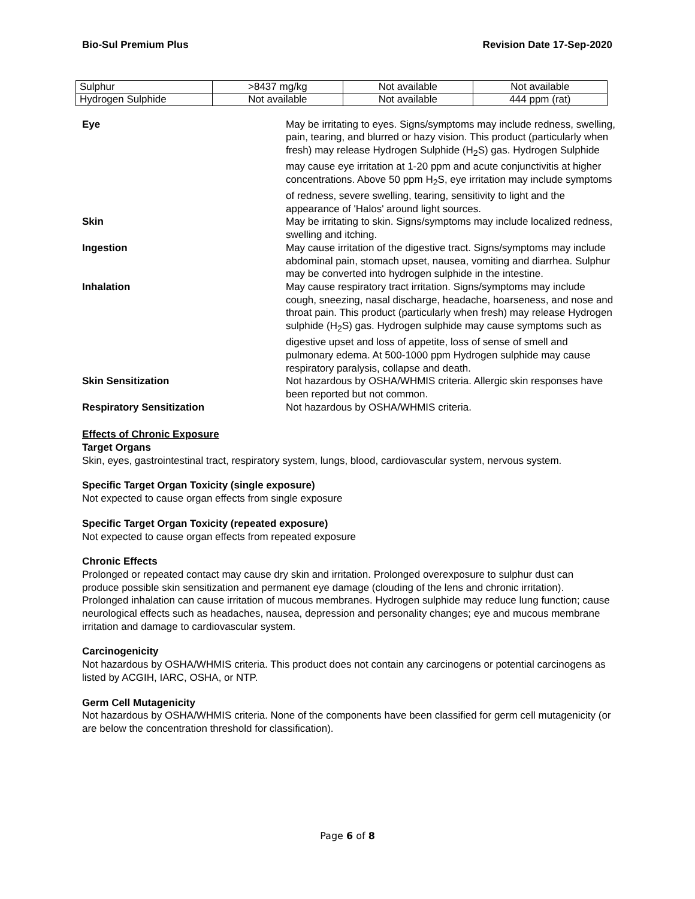Bio-Sul Premium Plus Revision Date 17-Sep-2020
| Sulphur | >8437 mg/kg | Not available | Not available |
| Hydrogen Sulphide | Not available | Not available | 444 ppm (rat) |
| Eye | May be irritating to eyes. Signs/symptoms may include redness, swelling, pain, tearing, and blurred or hazy vision. This product (particularly when fresh) may release Hydrogen Sulphide (H<sub>2</sub>S) gas. Hydrogen Sulphide may cause eye irritation at 1-20 ppm and acute conjunctivitis at higher concentrations. Above 50 ppm H<sub>2</sub>S, eye irritation may include symptoms of redness, severe swelling, tearing, sensitivity to light and the appearance of 'Halos' around light sources. |
| Skin | May be irritating to skin. Signs/symptoms may include localized redness, swelling and itching. |
| Ingestion | May cause irritation of the digestive tract. Signs/symptoms may include abdominal pain, stomach upset, nausea, vomiting and diarrhea. Sulphur may be converted into hydrogen sulphide in the intestine. |
| Inhalation | May cause respiratory tract irritation. Signs/symptoms may include cough, sneezing, nasal discharge, headache, hoarseness, and nose and throat pain. This product (particularly when fresh) may release Hydrogen sulphide (H<sub>2</sub>S) gas. Hydrogen sulphide may cause symptoms such as digestive upset and loss of appetite, loss of sense of smell and pulmonary edema. At 500-1000 ppm Hydrogen sulphide may cause respiratory paralysis, collapse and death. |
| Skin Sensitization | Not hazardous by OSHA/WHMIS criteria. Allergic skin responses have been reported but not common. |
| Respiratory Sensitization | Not hazardous by OSHA/WHMIS criteria. |
Effects of Chronic Exposure
Target Organs
Skin, eyes, gastrointestinal tract, respiratory system, lungs, blood, cardiovascular system, nervous system.
Specific Target Organ Toxicity (single exposure)
Not expected to cause organ effects from single exposure
Specific Target Organ Toxicity (repeated exposure)
Not expected to cause organ effects from repeated exposure
Chronic Effects
Prolonged or repeated contact may cause dry skin and irritation. Prolonged overexposure to sulphur dust can produce possible skin sensitization and permanent eye damage (clouding of the lens and chronic irritation). Prolonged inhalation can cause irritation of mucous membranes. Hydrogen sulphide may reduce lung function; cause neurological effects such as headaches, nausea, depression and personality changes; eye and mucous membrane irritation and damage to cardiovascular system.
Carcinogenicity
Not hazardous by OSHA/WHMIS criteria. This product does not contain any carcinogens or potential carcinogens as listed by ACGIH, IARC, OSHA, or NTP.
Germ Cell Mutagenicity
Not hazardous by OSHA/WHMIS criteria. None of the components have been classified for germ cell mutagenicity (or are below the concentration threshold for classification).
Page 6 of 8